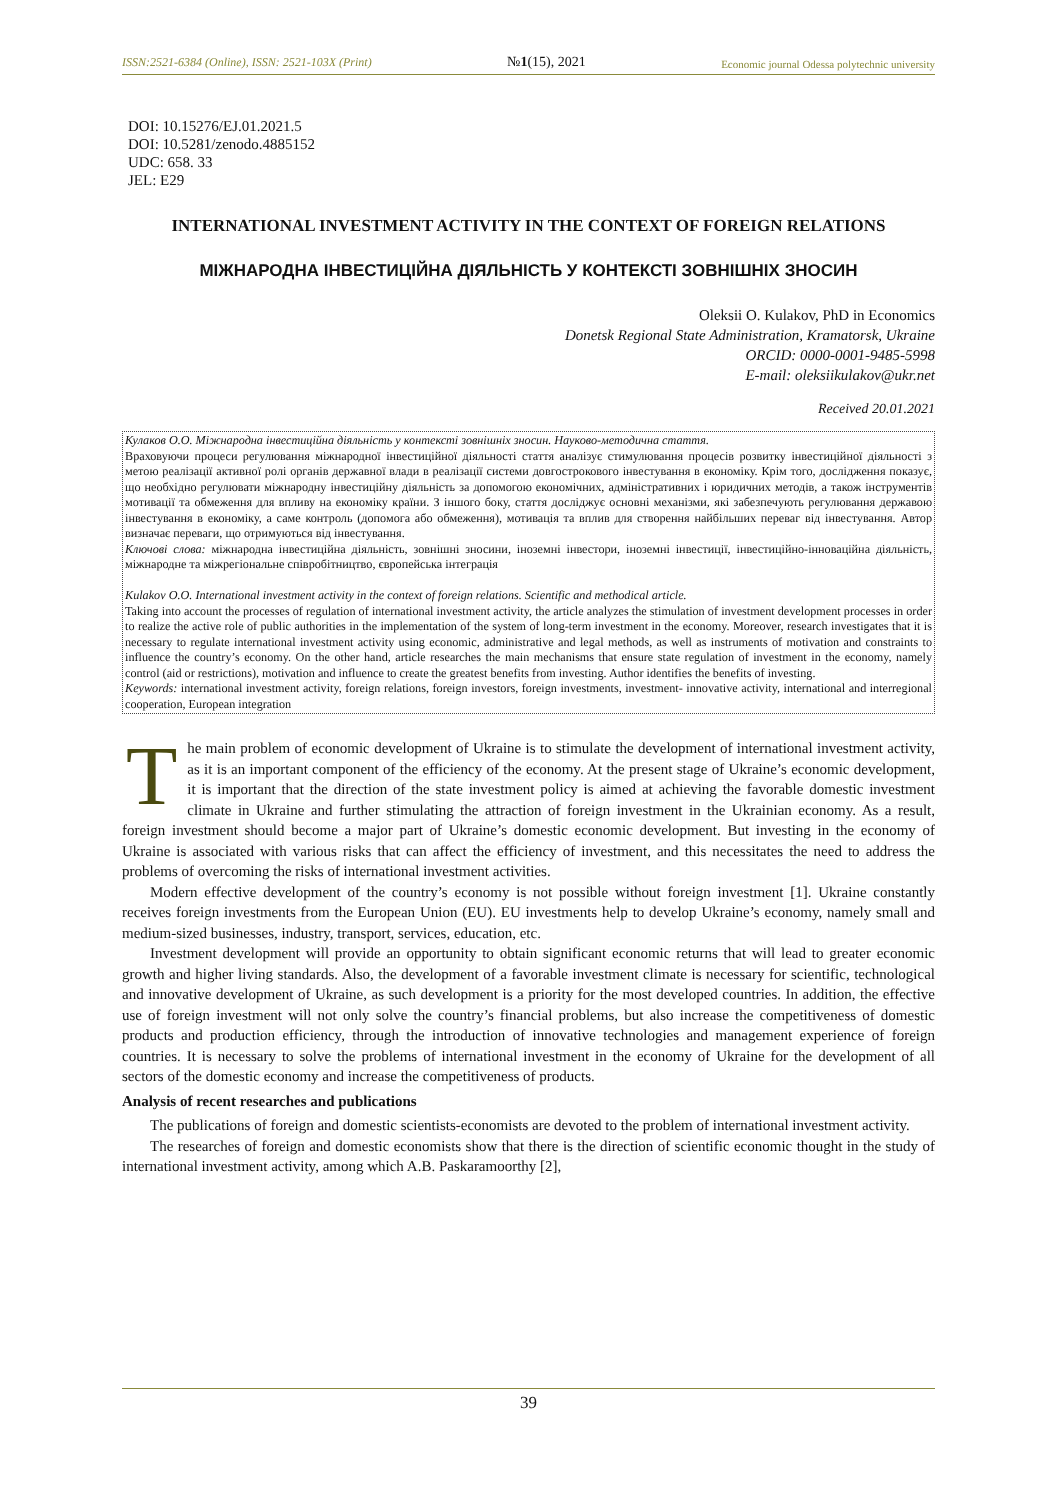ISSN:2521-6384 (Online), ISSN: 2521-103X (Print) №1(15), 2021 Economic journal Odessa polytechnic university
DOI: 10.15276/EJ.01.2021.5
DOI: 10.5281/zenodo.4885152
UDC: 658. 33
JEL: E29
INTERNATIONAL INVESTMENT ACTIVITY IN THE CONTEXT OF FOREIGN RELATIONS
МІЖНАРОДНА ІНВЕСТИЦІЙНА ДІЯЛЬНІСТЬ У КОНТЕКСТІ ЗОВНІШНІХ ЗНОСИН
Oleksii O. Kulakov, PhD in Economics
Donetsk Regional State Administration, Kramatorsk, Ukraine
ORCID: 0000-0001-9485-5998
E-mail: oleksiikulakov@ukr.net
Received 20.01.2021
Кулаков О.О. Міжнародна інвестиційна діяльність у контексті зовнішніх зносин. Науково-методична стаття.
Враховуючи процеси регулювання міжнародної інвестиційної діяльності стаття аналізує стимулювання процесів розвитку інвестиційної діяльності з метою реалізації активної ролі органів державної влади в реалізації системи довгострокового інвестування в економіку. Крім того, дослідження показує, що необхідно регулювати міжнародну інвестиційну діяльність за допомогою економічних, адміністративних і юридичних методів, а також інструментів мотивації та обмеження для впливу на економіку країни. З іншого боку, стаття досліджує основні механізми, які забезпечують регулювання державою інвестування в економіку, а саме контроль (допомога або обмеження), мотивація та вплив для створення найбільших переваг від інвестування. Автор визначає переваги, що отримуються від інвестування.
Ключові слова: міжнародна інвестиційна діяльність, зовнішні зносини, іноземні інвестори, іноземні інвестиції, інвестиційно-інноваційна діяльність, міжнародне та міжрегіональне співробітництво, європейська інтеграція
Kulakov O.O. International investment activity in the context of foreign relations. Scientific and methodical article.
Taking into account the processes of regulation of international investment activity, the article analyzes the stimulation of investment development processes in order to realize the active role of public authorities in the implementation of the system of long-term investment in the economy. Moreover, research investigates that it is necessary to regulate international investment activity using economic, administrative and legal methods, as well as instruments of motivation and constraints to influence the country’s economy. On the other hand, article researches the main mechanisms that ensure state regulation of investment in the economy, namely control (aid or restrictions), motivation and influence to create the greatest benefits from investing. Author identifies the benefits of investing.
Keywords: international investment activity, foreign relations, foreign investors, foreign investments, investment- innovative activity, international and interregional cooperation, European integration
The main problem of economic development of Ukraine is to stimulate the development of international investment activity, as it is an important component of the efficiency of the economy. At the present stage of Ukraine’s economic development, it is important that the direction of the state investment policy is aimed at achieving the favorable domestic investment climate in Ukraine and further stimulating the attraction of foreign investment in the Ukrainian economy. As a result, foreign investment should become a major part of Ukraine’s domestic economic development. But investing in the economy of Ukraine is associated with various risks that can affect the efficiency of investment, and this necessitates the need to address the problems of overcoming the risks of international investment activities.
Modern effective development of the country’s economy is not possible without foreign investment [1]. Ukraine constantly receives foreign investments from the European Union (EU). EU investments help to develop Ukraine’s economy, namely small and medium-sized businesses, industry, transport, services, education, etc.
Investment development will provide an opportunity to obtain significant economic returns that will lead to greater economic growth and higher living standards. Also, the development of a favorable investment climate is necessary for scientific, technological and innovative development of Ukraine, as such development is a priority for the most developed countries. In addition, the effective use of foreign investment will not only solve the country’s financial problems, but also increase the competitiveness of domestic products and production efficiency, through the introduction of innovative technologies and management experience of foreign countries. It is necessary to solve the problems of international investment in the economy of Ukraine for the development of all sectors of the domestic economy and increase the competitiveness of products.
Analysis of recent researches and publications
The publications of foreign and domestic scientists-economists are devoted to the problem of international investment activity.
The researches of foreign and domestic economists show that there is the direction of scientific economic thought in the study of international investment activity, among which A.B. Paskaramoorthy [2],
39